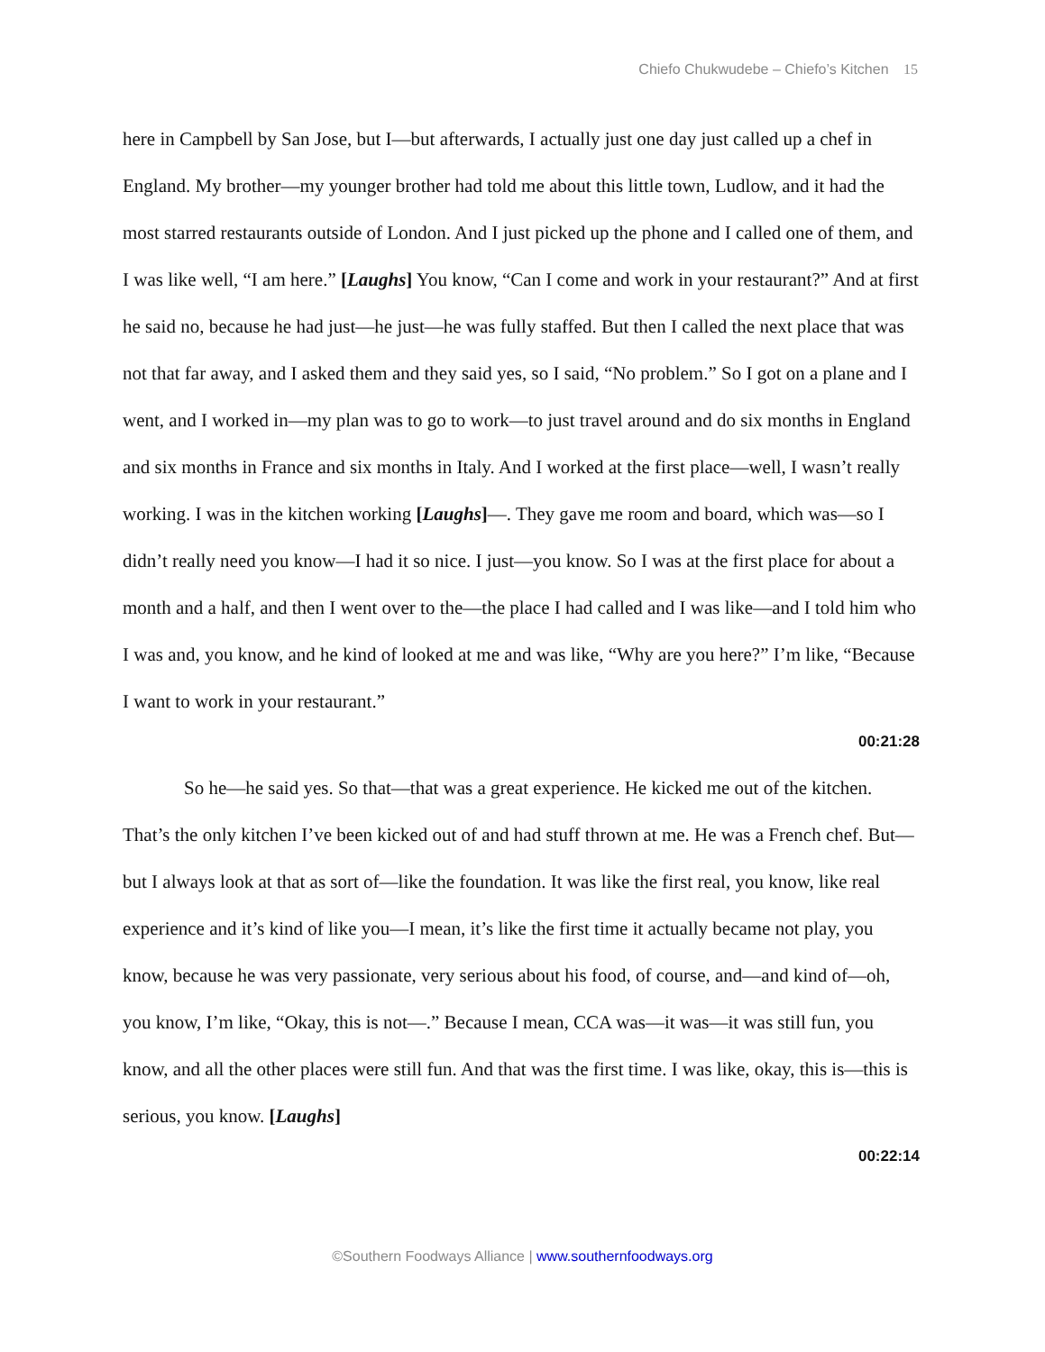Chiefo Chukwudebe – Chiefo’s Kitchen 15
here in Campbell by San Jose, but I—but afterwards, I actually just one day just called up a chef in England. My brother—my younger brother had told me about this little town, Ludlow, and it had the most starred restaurants outside of London. And I just picked up the phone and I called one of them, and I was like well, “I am here.” [Laughs] You know, “Can I come and work in your restaurant?” And at first he said no, because he had just—he just—he was fully staffed. But then I called the next place that was not that far away, and I asked them and they said yes, so I said, “No problem.” So I got on a plane and I went, and I worked in—my plan was to go to work—to just travel around and do six months in England and six months in France and six months in Italy. And I worked at the first place—well, I wasn’t really working. I was in the kitchen working [Laughs]—. They gave me room and board, which was—so I didn’t really need you know—I had it so nice. I just—you know. So I was at the first place for about a month and a half, and then I went over to the—the place I had called and I was like—and I told him who I was and, you know, and he kind of looked at me and was like, “Why are you here?” I’m like, “Because I want to work in your restaurant.”
00:21:28
So he—he said yes. So that—that was a great experience. He kicked me out of the kitchen. That’s the only kitchen I’ve been kicked out of and had stuff thrown at me. He was a French chef. But—but I always look at that as sort of—like the foundation. It was like the first real, you know, like real experience and it’s kind of like you—I mean, it’s like the first time it actually became not play, you know, because he was very passionate, very serious about his food, of course, and—and kind of—oh, you know, I’m like, “Okay, this is not—.” Because I mean, CCA was—it was—it was still fun, you know, and all the other places were still fun. And that was the first time. I was like, okay, this is—this is serious, you know. [Laughs]
00:22:14
©Southern Foodways Alliance | www.southernfoodways.org